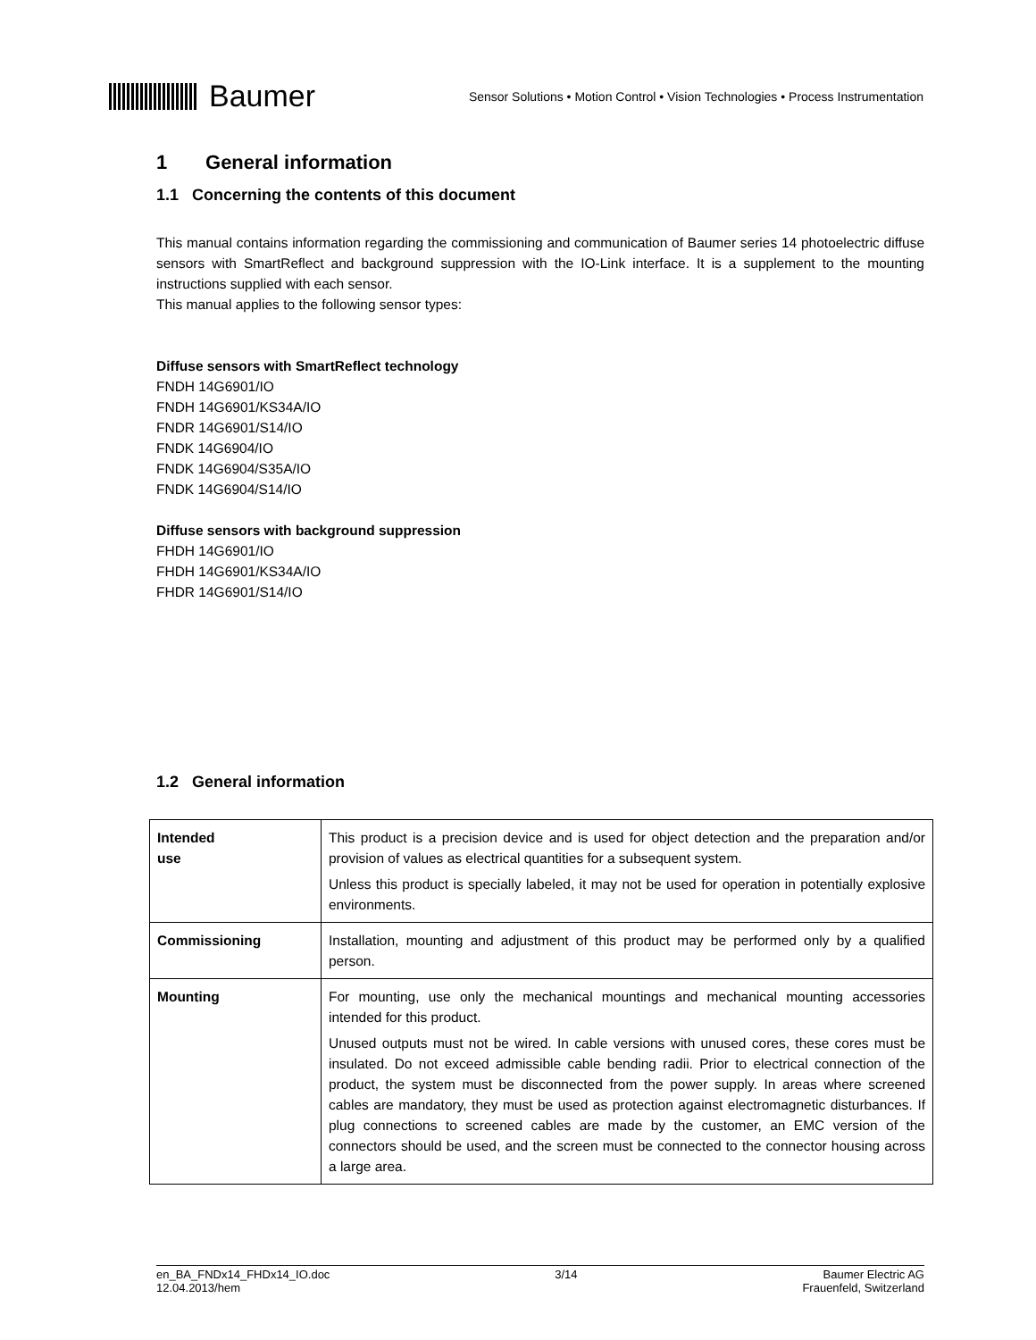Baumer
Sensor Solutions • Motion Control • Vision Technologies • Process Instrumentation
1 General information
1.1 Concerning the contents of this document
This manual contains information regarding the commissioning and communication of Baumer series 14 photoelectric diffuse sensors with SmartReflect and background suppression with the IO-Link interface. It is a supplement to the mounting instructions supplied with each sensor.
This manual applies to the following sensor types:
Diffuse sensors with SmartReflect technology
FNDH 14G6901/IO
FNDH 14G6901/KS34A/IO
FNDR 14G6901/S14/IO
FNDK 14G6904/IO
FNDK 14G6904/S35A/IO
FNDK 14G6904/S14/IO
Diffuse sensors with background suppression
FHDH 14G6901/IO
FHDH 14G6901/KS34A/IO
FHDR 14G6901/S14/IO
1.2 General information
| Intended use | This product is a precision device and is used for object detection and the preparation and/or provision of values as electrical quantities for a subsequent system. Unless this product is specially labeled, it may not be used for operation in potentially explosive environments. |
| Commissioning | Installation, mounting and adjustment of this product may be performed only by a qualified person. |
| Mounting | For mounting, use only the mechanical mountings and mechanical mounting accessories intended for this product. Unused outputs must not be wired. In cable versions with unused cores, these cores must be insulated. Do not exceed admissible cable bending radii. Prior to electrical connection of the product, the system must be disconnected from the power supply. In areas where screened cables are mandatory, they must be used as protection against electromagnetic disturbances. If plug connections to screened cables are made by the customer, an EMC version of the connectors should be used, and the screen must be connected to the connector housing across a large area. |
en_BA_FNDx14_FHDx14_IO.doc
12.04.2013/hem
3/14 Baumer Electric AG
Frauenfeld, Switzerland